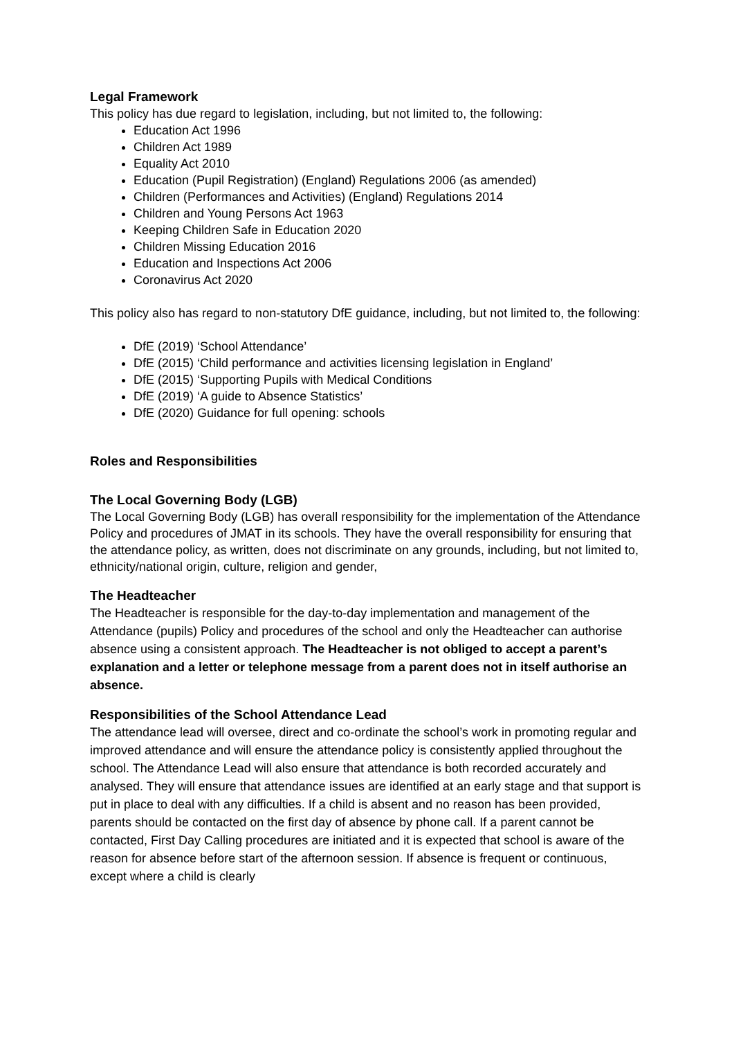Legal Framework
This policy has due regard to legislation, including, but not limited to, the following:
Education Act 1996
Children Act 1989
Equality Act 2010
Education (Pupil Registration) (England) Regulations 2006 (as amended)
Children (Performances and Activities) (England) Regulations 2014
Children and Young Persons Act 1963
Keeping Children Safe in Education 2020
Children Missing Education 2016
Education and Inspections Act 2006
Coronavirus Act 2020
This policy also has regard to non-statutory DfE guidance, including, but not limited to, the following:
DfE (2019) ‘School Attendance’
DfE (2015) ‘Child performance and activities licensing legislation in England’
DfE (2015) ‘Supporting Pupils with Medical Conditions
DfE (2019) ‘A guide to Absence Statistics’
DfE (2020) Guidance for full opening: schools
Roles and Responsibilities
The Local Governing Body (LGB)
The Local Governing Body (LGB) has overall responsibility for the implementation of the Attendance Policy and procedures of JMAT in its schools. They have the overall responsibility for ensuring that the attendance policy, as written, does not discriminate on any grounds, including, but not limited to, ethnicity/national origin, culture, religion and gender,
The Headteacher
The Headteacher is responsible for the day-to-day implementation and management of the Attendance (pupils) Policy and procedures of the school and only the Headteacher can authorise absence using a consistent approach. The Headteacher is not obliged to accept a parent’s explanation and a letter or telephone message from a parent does not in itself authorise an absence.
Responsibilities of the School Attendance Lead
The attendance lead will oversee, direct and co-ordinate the school’s work in promoting regular and improved attendance and will ensure the attendance policy is consistently applied throughout the school. The Attendance Lead will also ensure that attendance is both recorded accurately and analysed. They will ensure that attendance issues are identified at an early stage and that support is put in place to deal with any difficulties. If a child is absent and no reason has been provided, parents should be contacted on the first day of absence by phone call. If a parent cannot be contacted, First Day Calling procedures are initiated and it is expected that school is aware of the reason for absence before start of the afternoon session. If absence is frequent or continuous, except where a child is clearly